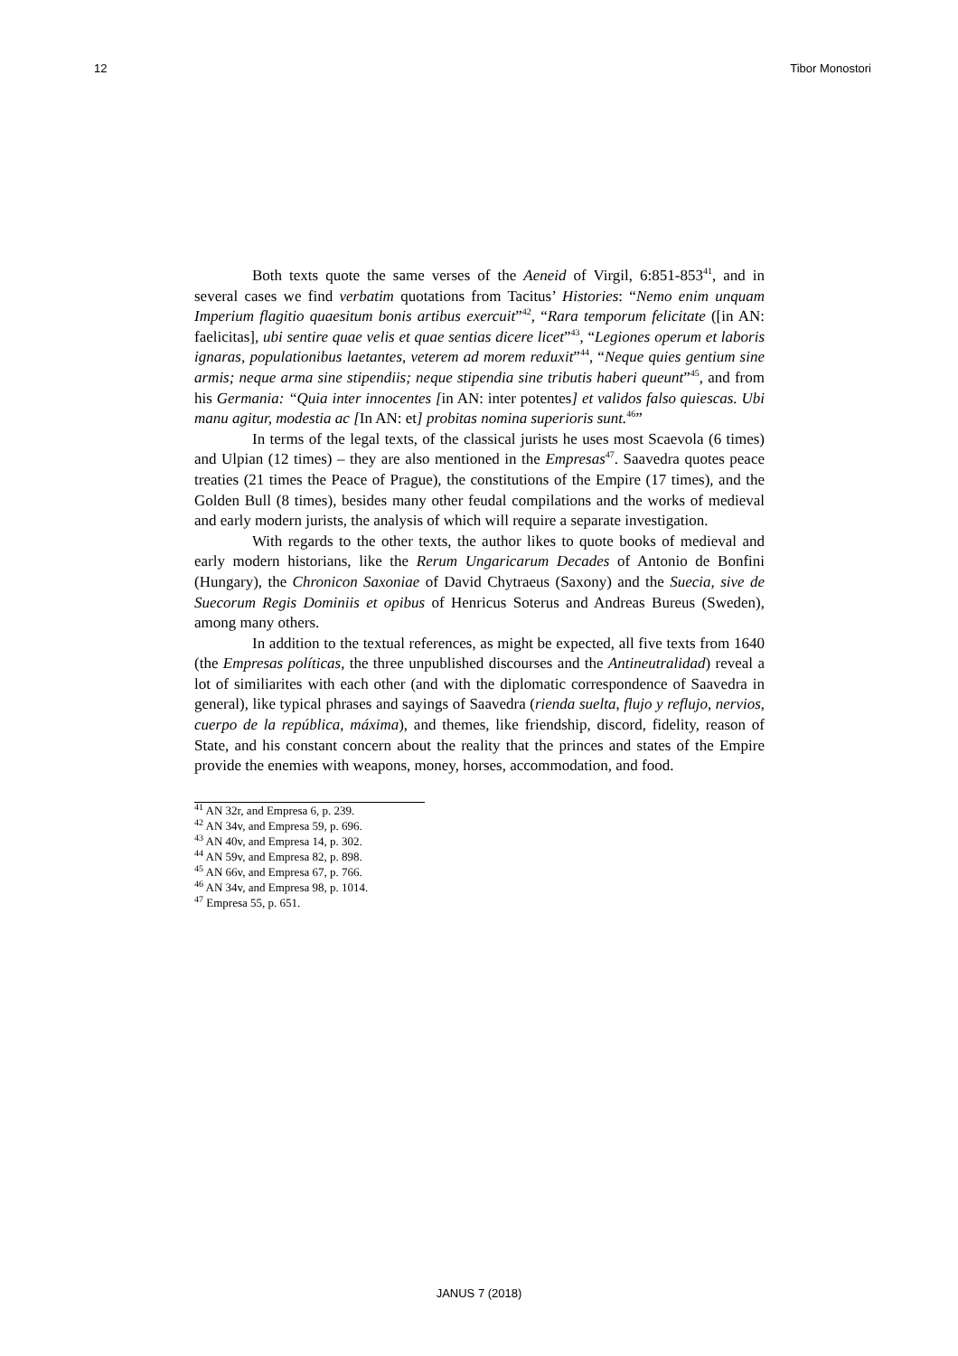12 Tibor Monostori
Both texts quote the same verses of the Aeneid of Virgil, 6:851-853<sup>41</sup>, and in several cases we find verbatim quotations from Tacitus’ Histories: “Nemo enim unquam Imperium flagitio quaesitum bonis artibus exercuit”<sup>42</sup>, “Rara temporum felicitate ([in AN: faelicitas], ubi sentire quae velis et quae sentias dicere licet”<sup>43</sup>, “Legiones operum et laboris ignaras, populationibus laetantes, veterem ad morem reduxit”<sup>44</sup>, “Neque quies gentium sine armis; neque arma sine stipendiis; neque stipendia sine tributis haberi queunt”<sup>45</sup>, and from his Germania: “Quia inter innocentes [in AN: inter potentes] et validos falso quiescas. Ubi manu agitur, modestia ac [In AN: et] probitas nomina superioris sunt.<sup>46</sup>”
In terms of the legal texts, of the classical jurists he uses most Scaevola (6 times) and Ulpian (12 times) – they are also mentioned in the Empresas<sup>47</sup>. Saavedra quotes peace treaties (21 times the Peace of Prague), the constitutions of the Empire (17 times), and the Golden Bull (8 times), besides many other feudal compilations and the works of medieval and early modern jurists, the analysis of which will require a separate investigation.
With regards to the other texts, the author likes to quote books of medieval and early modern historians, like the Rerum Ungaricarum Decades of Antonio de Bonfini (Hungary), the Chronicon Saxoniae of David Chytraeus (Saxony) and the Suecia, sive de Suecorum Regis Dominiis et opibus of Henricus Soterus and Andreas Bureus (Sweden), among many others.
In addition to the textual references, as might be expected, all five texts from 1640 (the Empresas políticas, the three unpublished discourses and the Antineutralidad) reveal a lot of similiarites with each other (and with the diplomatic correspondence of Saavedra in general), like typical phrases and sayings of Saavedra (rienda suelta, flujo y reflujo, nervios, cuerpo de la república, máxima), and themes, like friendship, discord, fidelity, reason of State, and his constant concern about the reality that the princes and states of the Empire provide the enemies with weapons, money, horses, accommodation, and food.
<sup>41</sup> AN 32r, and Empresa 6, p. 239.
<sup>42</sup> AN 34v, and Empresa 59, p. 696.
<sup>43</sup> AN 40v, and Empresa 14, p. 302.
<sup>44</sup> AN 59v, and Empresa 82, p. 898.
<sup>45</sup> AN 66v, and Empresa 67, p. 766.
<sup>46</sup> AN 34v, and Empresa 98, p. 1014.
<sup>47</sup> Empresa 55, p. 651.
JANUS 7 (2018)